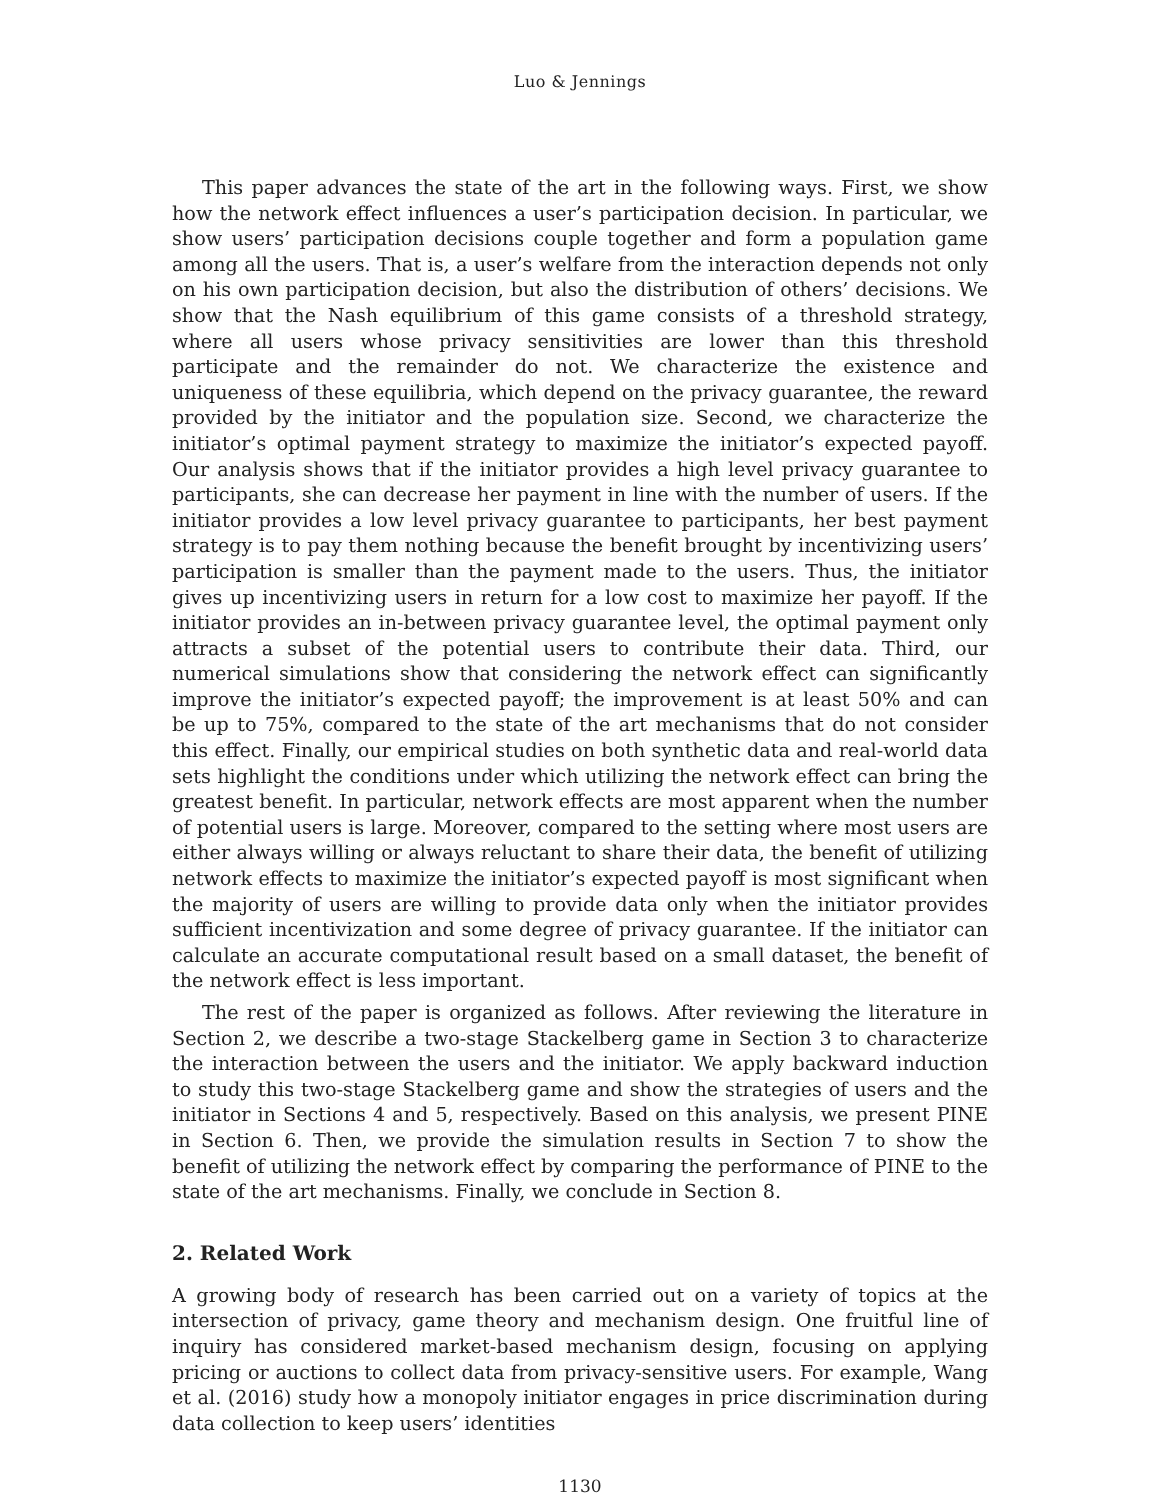Luo & Jennings
This paper advances the state of the art in the following ways. First, we show how the network effect influences a user’s participation decision. In particular, we show users’ participation decisions couple together and form a population game among all the users. That is, a user’s welfare from the interaction depends not only on his own participation decision, but also the distribution of others’ decisions. We show that the Nash equilibrium of this game consists of a threshold strategy, where all users whose privacy sensitivities are lower than this threshold participate and the remainder do not. We characterize the existence and uniqueness of these equilibria, which depend on the privacy guarantee, the reward provided by the initiator and the population size. Second, we characterize the initiator’s optimal payment strategy to maximize the initiator’s expected payoff. Our analysis shows that if the initiator provides a high level privacy guarantee to participants, she can decrease her payment in line with the number of users. If the initiator provides a low level privacy guarantee to participants, her best payment strategy is to pay them nothing because the benefit brought by incentivizing users’ participation is smaller than the payment made to the users. Thus, the initiator gives up incentivizing users in return for a low cost to maximize her payoff. If the initiator provides an in-between privacy guarantee level, the optimal payment only attracts a subset of the potential users to contribute their data. Third, our numerical simulations show that considering the network effect can significantly improve the initiator’s expected payoff; the improvement is at least 50% and can be up to 75%, compared to the state of the art mechanisms that do not consider this effect. Finally, our empirical studies on both synthetic data and real-world data sets highlight the conditions under which utilizing the network effect can bring the greatest benefit. In particular, network effects are most apparent when the number of potential users is large. Moreover, compared to the setting where most users are either always willing or always reluctant to share their data, the benefit of utilizing network effects to maximize the initiator’s expected payoff is most significant when the majority of users are willing to provide data only when the initiator provides sufficient incentivization and some degree of privacy guarantee. If the initiator can calculate an accurate computational result based on a small dataset, the benefit of the network effect is less important.
The rest of the paper is organized as follows. After reviewing the literature in Section 2, we describe a two-stage Stackelberg game in Section 3 to characterize the interaction between the users and the initiator. We apply backward induction to study this two-stage Stackelberg game and show the strategies of users and the initiator in Sections 4 and 5, respectively. Based on this analysis, we present PINE in Section 6. Then, we provide the simulation results in Section 7 to show the benefit of utilizing the network effect by comparing the performance of PINE to the state of the art mechanisms. Finally, we conclude in Section 8.
2. Related Work
A growing body of research has been carried out on a variety of topics at the intersection of privacy, game theory and mechanism design. One fruitful line of inquiry has considered market-based mechanism design, focusing on applying pricing or auctions to collect data from privacy-sensitive users. For example, Wang et al. (2016) study how a monopoly initiator engages in price discrimination during data collection to keep users’ identities
1130